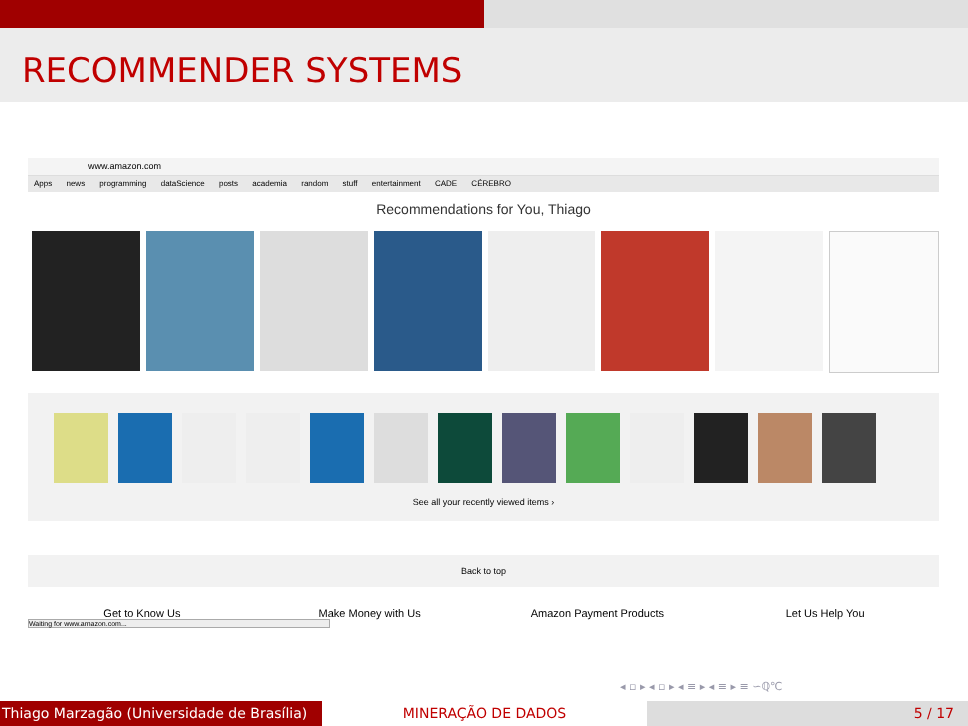RECOMMENDER SYSTEMS
www.amazon.com
Apps news programming dataScience posts academia random stuff entertainment CADE CÉREBRO
Recommendations for You, Thiago
See all your recently viewed items ›
Back to top
Get to Know Us Make Money with Us Amazon Payment Products Let Us Help You
Waiting for www.amazon.com...
◂ ▫ ▸ ◂ ▫ ▸ ◂ ≡ ▸ ◂ ≡ ▸ ≡ ∽ℚ℃
Thiago Marzagão (Universidade de Brasília)
MINERAÇÃO DE DADOS 5 / 17